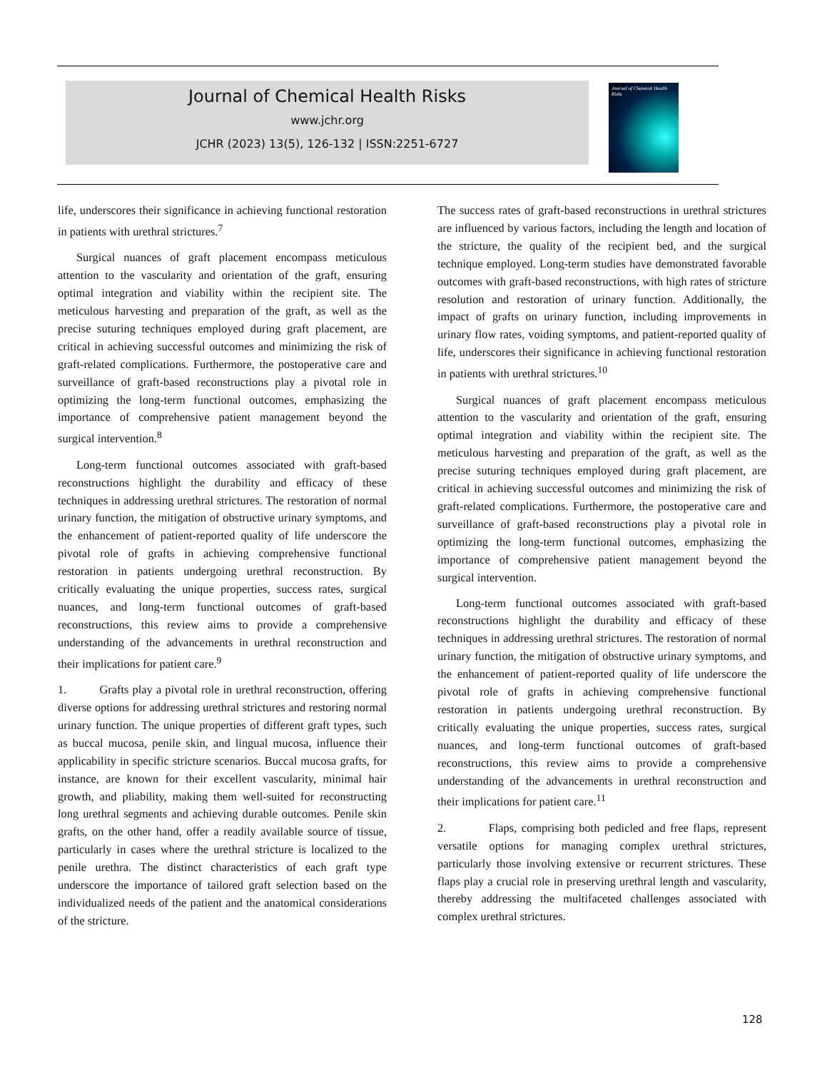Journal of Chemical Health Risks
www.jchr.org
JCHR (2023) 13(5), 126-132 | ISSN:2251-6727
Journal of Chemical Health Risks
life, underscores their significance in achieving functional restoration in patients with urethral strictures.<sup>7</sup>
Surgical nuances of graft placement encompass meticulous attention to the vascularity and orientation of the graft, ensuring optimal integration and viability within the recipient site. The meticulous harvesting and preparation of the graft, as well as the precise suturing techniques employed during graft placement, are critical in achieving successful outcomes and minimizing the risk of graft-related complications. Furthermore, the postoperative care and surveillance of graft-based reconstructions play a pivotal role in optimizing the long-term functional outcomes, emphasizing the importance of comprehensive patient management beyond the surgical intervention.<sup>8</sup>
Long-term functional outcomes associated with graft-based reconstructions highlight the durability and efficacy of these techniques in addressing urethral strictures. The restoration of normal urinary function, the mitigation of obstructive urinary symptoms, and the enhancement of patient-reported quality of life underscore the pivotal role of grafts in achieving comprehensive functional restoration in patients undergoing urethral reconstruction. By critically evaluating the unique properties, success rates, surgical nuances, and long-term functional outcomes of graft-based reconstructions, this review aims to provide a comprehensive understanding of the advancements in urethral reconstruction and their implications for patient care.<sup>9</sup>
1. Grafts play a pivotal role in urethral reconstruction, offering diverse options for addressing urethral strictures and restoring normal urinary function. The unique properties of different graft types, such as buccal mucosa, penile skin, and lingual mucosa, influence their applicability in specific stricture scenarios. Buccal mucosa grafts, for instance, are known for their excellent vascularity, minimal hair growth, and pliability, making them well-suited for reconstructing long urethral segments and achieving durable outcomes. Penile skin grafts, on the other hand, offer a readily available source of tissue, particularly in cases where the urethral stricture is localized to the penile urethra. The distinct characteristics of each graft type underscore the importance of tailored graft selection based on the individualized needs of the patient and the anatomical considerations of the stricture.
The success rates of graft-based reconstructions in urethral strictures are influenced by various factors, including the length and location of the stricture, the quality of the recipient bed, and the surgical technique employed. Long-term studies have demonstrated favorable outcomes with graft-based reconstructions, with high rates of stricture resolution and restoration of urinary function. Additionally, the impact of grafts on urinary function, including improvements in urinary flow rates, voiding symptoms, and patient-reported quality of life, underscores their significance in achieving functional restoration in patients with urethral strictures.<sup>10</sup>
Surgical nuances of graft placement encompass meticulous attention to the vascularity and orientation of the graft, ensuring optimal integration and viability within the recipient site. The meticulous harvesting and preparation of the graft, as well as the precise suturing techniques employed during graft placement, are critical in achieving successful outcomes and minimizing the risk of graft-related complications. Furthermore, the postoperative care and surveillance of graft-based reconstructions play a pivotal role in optimizing the long-term functional outcomes, emphasizing the importance of comprehensive patient management beyond the surgical intervention.
Long-term functional outcomes associated with graft-based reconstructions highlight the durability and efficacy of these techniques in addressing urethral strictures. The restoration of normal urinary function, the mitigation of obstructive urinary symptoms, and the enhancement of patient-reported quality of life underscore the pivotal role of grafts in achieving comprehensive functional restoration in patients undergoing urethral reconstruction. By critically evaluating the unique properties, success rates, surgical nuances, and long-term functional outcomes of graft-based reconstructions, this review aims to provide a comprehensive understanding of the advancements in urethral reconstruction and their implications for patient care.<sup>11</sup>
2. Flaps, comprising both pedicled and free flaps, represent versatile options for managing complex urethral strictures, particularly those involving extensive or recurrent strictures. These flaps play a crucial role in preserving urethral length and vascularity, thereby addressing the multifaceted challenges associated with complex urethral strictures.
128